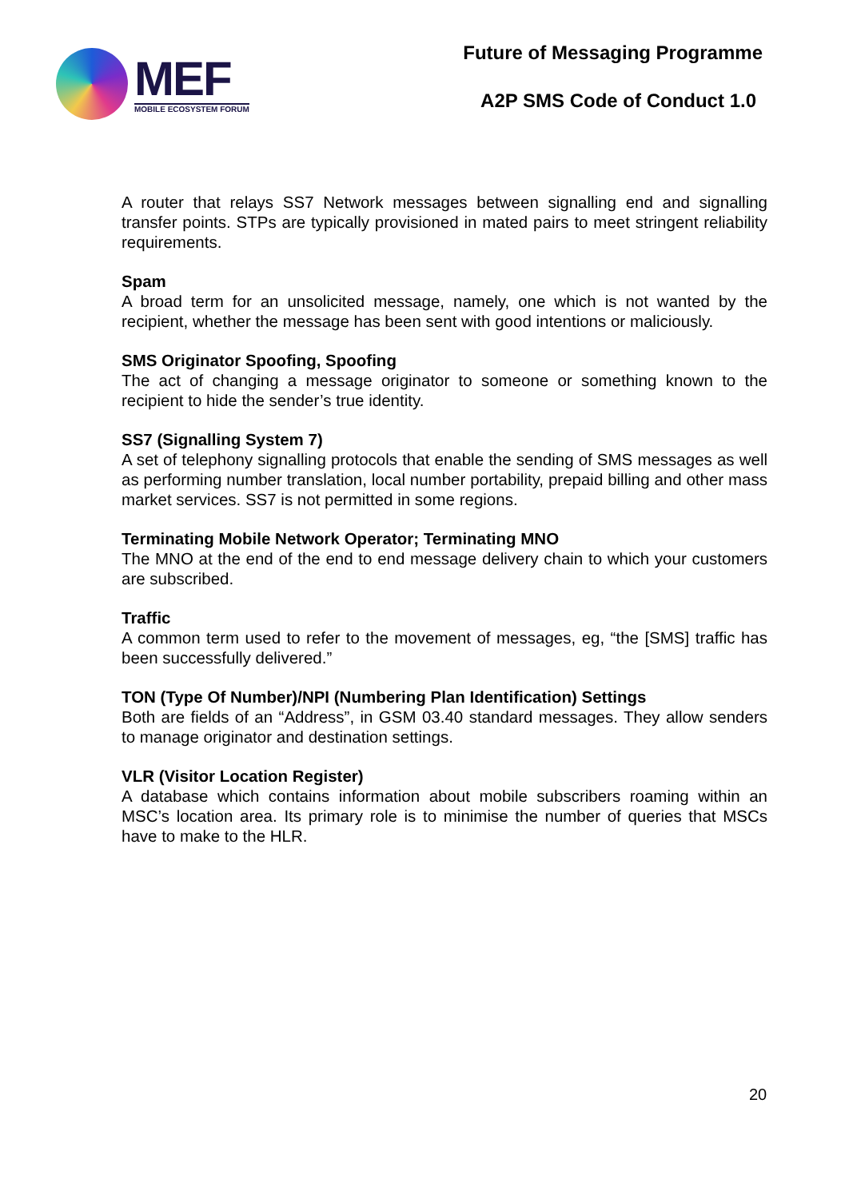MEF
MOBILE ECOSYSTEM FORUM
Future of Messaging Programme
A2P SMS Code of Conduct 1.0
A router that relays SS7 Network messages between signalling end and signalling transfer points. STPs are typically provisioned in mated pairs to meet stringent reliability requirements.
Spam
A broad term for an unsolicited message, namely, one which is not wanted by the recipient, whether the message has been sent with good intentions or maliciously.
SMS Originator Spoofing, Spoofing
The act of changing a message originator to someone or something known to the recipient to hide the sender’s true identity.
SS7 (Signalling System 7)
A set of telephony signalling protocols that enable the sending of SMS messages as well as performing number translation, local number portability, prepaid billing and other mass market services. SS7 is not permitted in some regions.
Terminating Mobile Network Operator; Terminating MNO
The MNO at the end of the end to end message delivery chain to which your customers are subscribed.
Traffic
A common term used to refer to the movement of messages, eg, “the [SMS] traffic has been successfully delivered.”
TON (Type Of Number)/NPI (Numbering Plan Identification) Settings
Both are fields of an “Address”, in GSM 03.40 standard messages. They allow senders to manage originator and destination settings.
VLR (Visitor Location Register)
A database which contains information about mobile subscribers roaming within an MSC’s location area. Its primary role is to minimise the number of queries that MSCs have to make to the HLR.
20